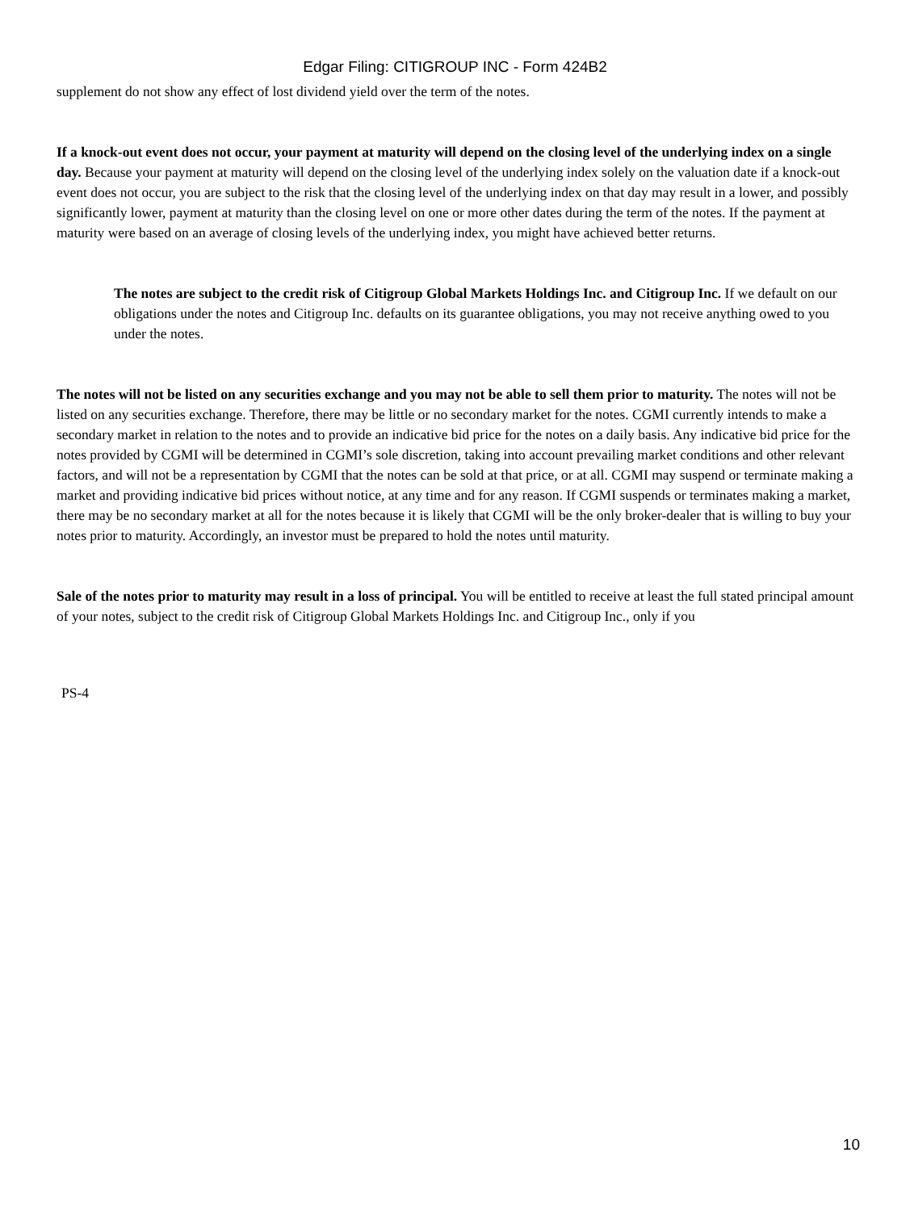Edgar Filing: CITIGROUP INC - Form 424B2
supplement do not show any effect of lost dividend yield over the term of the notes.
If a knock-out event does not occur, your payment at maturity will depend on the closing level of the underlying index on a single day. Because your payment at maturity will depend on the closing level of the underlying index solely on the valuation date if a knock-out event does not occur, you are subject to the risk that the closing level of the underlying index on that day may result in a lower, and possibly significantly lower, payment at maturity than the closing level on one or more other dates during the term of the notes. If the payment at maturity were based on an average of closing levels of the underlying index, you might have achieved better returns.
The notes are subject to the credit risk of Citigroup Global Markets Holdings Inc. and Citigroup Inc. If we default on our obligations under the notes and Citigroup Inc. defaults on its guarantee obligations, you may not receive anything owed to you under the notes.
The notes will not be listed on any securities exchange and you may not be able to sell them prior to maturity. The notes will not be listed on any securities exchange. Therefore, there may be little or no secondary market for the notes. CGMI currently intends to make a secondary market in relation to the notes and to provide an indicative bid price for the notes on a daily basis. Any indicative bid price for the notes provided by CGMI will be determined in CGMI’s sole discretion, taking into account prevailing market conditions and other relevant factors, and will not be a representation by CGMI that the notes can be sold at that price, or at all. CGMI may suspend or terminate making a market and providing indicative bid prices without notice, at any time and for any reason. If CGMI suspends or terminates making a market, there may be no secondary market at all for the notes because it is likely that CGMI will be the only broker-dealer that is willing to buy your notes prior to maturity. Accordingly, an investor must be prepared to hold the notes until maturity.
Sale of the notes prior to maturity may result in a loss of principal. You will be entitled to receive at least the full stated principal amount of your notes, subject to the credit risk of Citigroup Global Markets Holdings Inc. and Citigroup Inc., only if you
PS-4
10